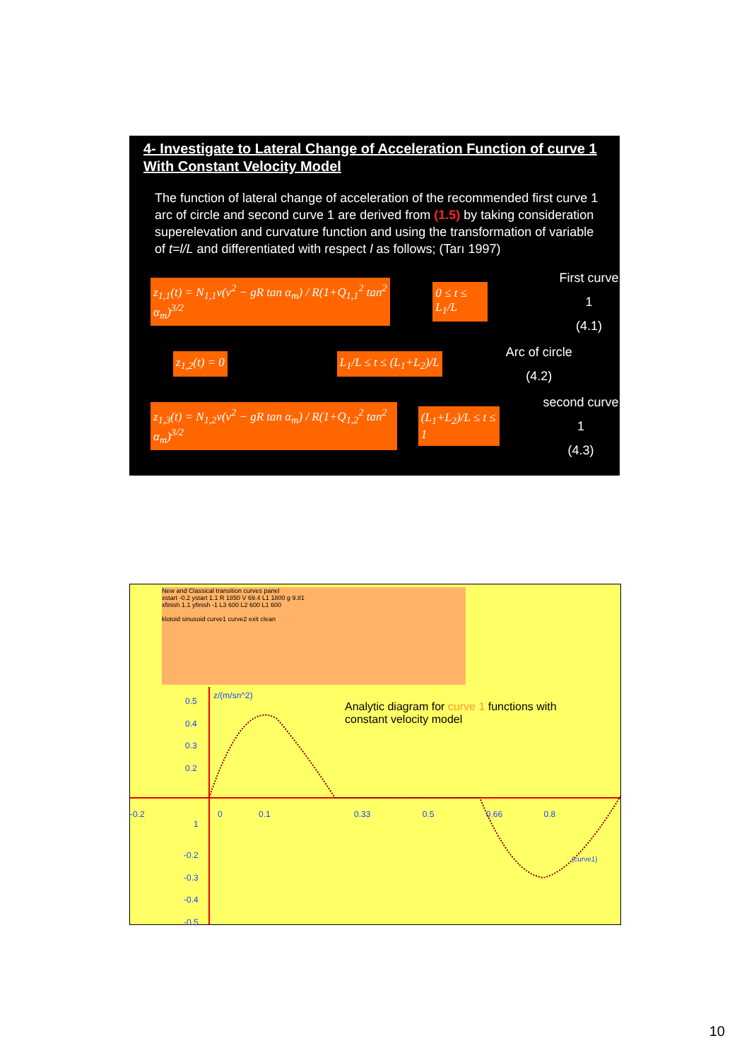4- Investigate to Lateral Change of Acceleration Function of curve 1 With Constant Velocity Model
The function of lateral change of acceleration of the recommended first curve 1 arc of circle and second curve 1 are derived from (1.5) by taking consideration superelevation and curvature function and using the transformation of variable of t=l/L and differentiated with respect l as follows; (Tarı 1997)
z<sub>1,1</sub>(t) = N<sub>1,1</sub>v(v<sup>2</sup> − gR tan α<sub>m</sub>) / R(1+Q<sub>1,1</sub><sup>2</sup> tan<sup>2</sup> α<sub>m</sub>)<sup>3/2</sup> 0 ≤ t ≤ L<sub>1</sub>/L
First curve 1
(4.1)
z<sub>1,2</sub>(t) = 0 L<sub>1</sub>/L ≤ t ≤ (L<sub>1</sub>+L<sub>2</sub>)/L
Arc of circle
(4.2)
z<sub>1,3</sub>(t) = N<sub>1,2</sub>v(v<sup>2</sup> − gR tan α<sub>m</sub>) / R(1+Q<sub>1,2</sub><sup>2</sup> tan<sup>2</sup> α<sub>m</sub>)<sup>3/2</sup> (L<sub>1</sub>+L<sub>2</sub>)/L ≤ t ≤ 1
second curve 1
(4.3)
New and Classical transition curves panel
xstart -0.2 ystart 1.1 R 1850 V 69.4 L1 1800 g 9.81
xfinish 1.1 yfinish -1 L3 600 L2 600 L1 600
klotoid sinusoid curve1 curve2 exit clean
0.5
0.4
0.3
0.2
z/(m/sn^2)
-0.2 0 0.1 0.33 0.5 0.66 0.8 1
-0.2
-0.3
-0.4
-0.5
(curve1)
Analytic diagram for curve 1 functions with constant velocity model
10